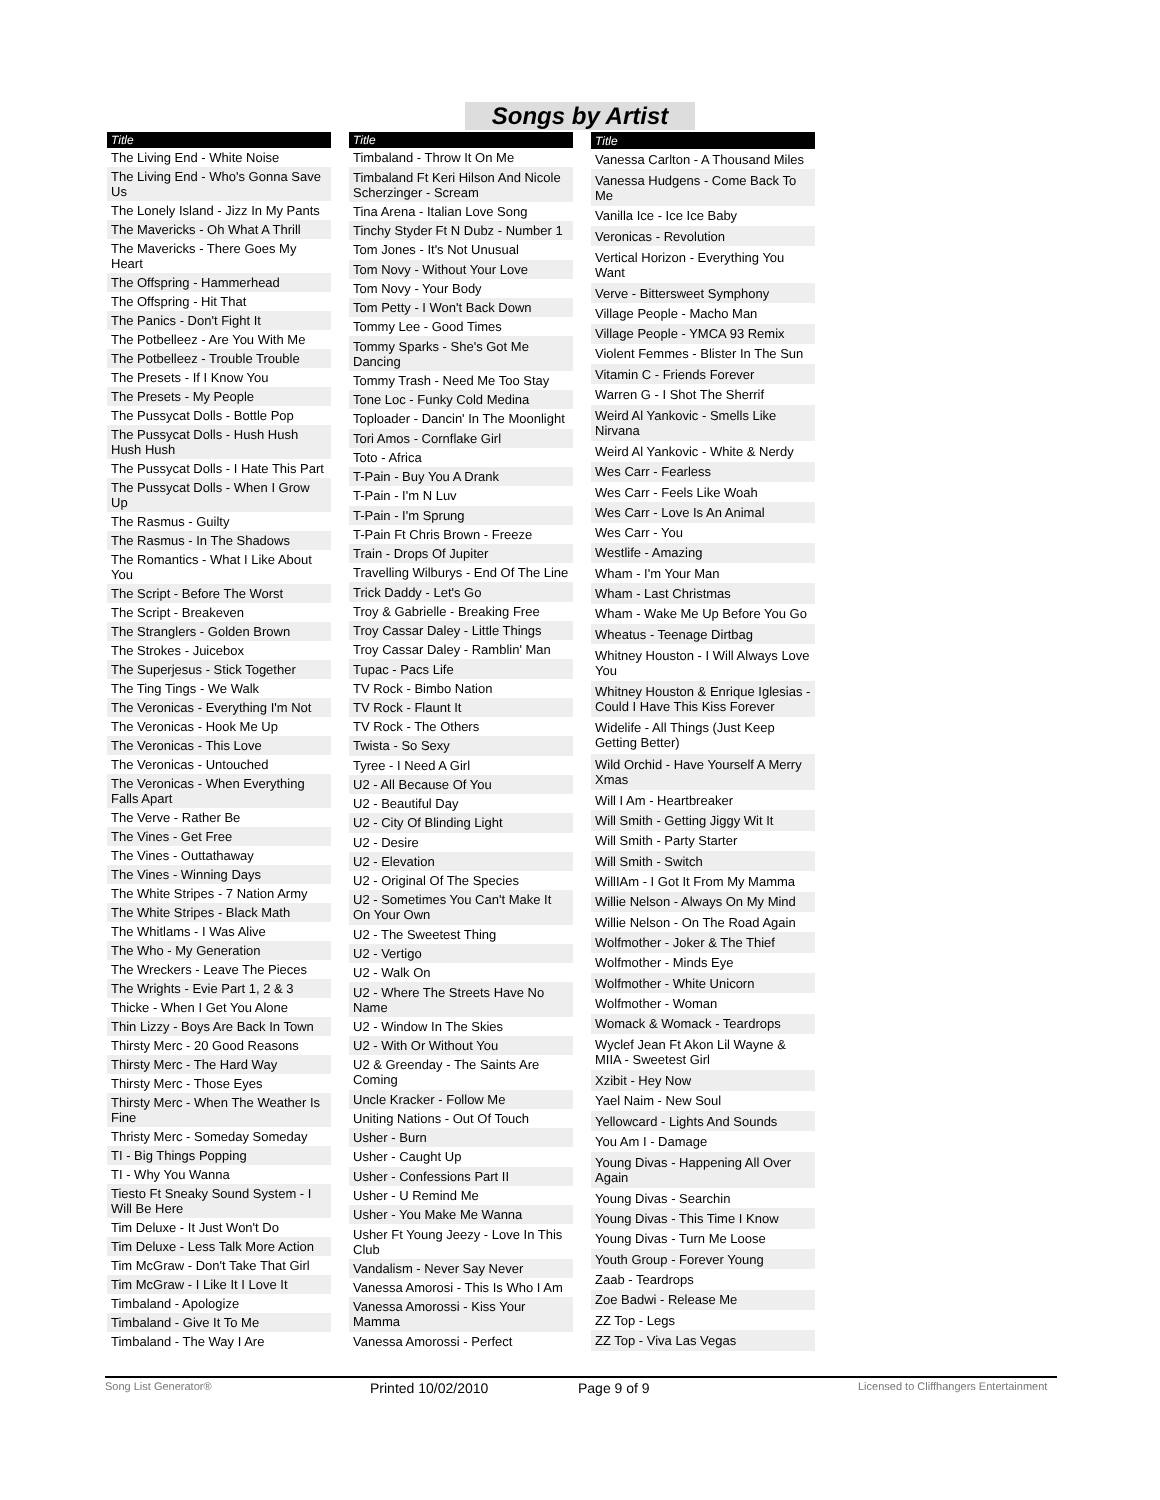Songs by Artist
| Title |
| --- |
| The Living End - White Noise |
| The Living End - Who's Gonna Save Us |
| The Lonely Island - Jizz In My Pants |
| The Mavericks - Oh What A Thrill |
| The Mavericks - There Goes My Heart |
| The Offspring - Hammerhead |
| The Offspring - Hit That |
| The Panics - Don't Fight It |
| The Potbelleez - Are You With Me |
| The Potbelleez - Trouble Trouble |
| The Presets - If I Know You |
| The Presets - My People |
| The Pussycat Dolls - Bottle Pop |
| The Pussycat Dolls - Hush Hush Hush Hush |
| The Pussycat Dolls - I Hate This Part |
| The Pussycat Dolls - When I Grow Up |
| The Rasmus - Guilty |
| The Rasmus - In The Shadows |
| The Romantics - What I Like About You |
| The Script - Before The Worst |
| The Script - Breakeven |
| The Stranglers - Golden Brown |
| The Strokes - Juicebox |
| The Superjesus - Stick Together |
| The Ting Tings - We Walk |
| The Veronicas - Everything I'm Not |
| The Veronicas - Hook Me Up |
| The Veronicas - This Love |
| The Veronicas - Untouched |
| The Veronicas - When Everything Falls Apart |
| The Verve - Rather Be |
| The Vines - Get Free |
| The Vines - Outtathaway |
| The Vines - Winning Days |
| The White Stripes - 7 Nation Army |
| The White Stripes - Black Math |
| The Whitlams - I Was Alive |
| The Who - My Generation |
| The Wreckers - Leave The Pieces |
| The Wrights - Evie Part 1, 2 & 3 |
| Thicke - When I Get You Alone |
| Thin Lizzy - Boys Are Back In Town |
| Thirsty Merc - 20 Good Reasons |
| Thirsty Merc - The Hard Way |
| Thirsty Merc - Those Eyes |
| Thirsty Merc - When The Weather Is Fine |
| Thristy Merc - Someday Someday |
| TI - Big Things Popping |
| TI - Why You Wanna |
| Tiesto Ft Sneaky Sound System - I Will Be Here |
| Tim Deluxe - It Just Won't Do |
| Tim Deluxe - Less Talk More Action |
| Tim McGraw - Don't Take That Girl |
| Tim McGraw - I Like It I Love It |
| Timbaland - Apologize |
| Timbaland - Give It To Me |
| Timbaland - The Way I Are |
| Title |
| --- |
| Timbaland - Throw It On Me |
| Timbaland Ft Keri Hilson And Nicole Scherzinger - Scream |
| Tina Arena - Italian Love Song |
| Tinchy Styder Ft N Dubz - Number 1 |
| Tom Jones - It's Not Unusual |
| Tom Novy - Without Your Love |
| Tom Novy - Your Body |
| Tom Petty - I Won't Back Down |
| Tommy Lee - Good Times |
| Tommy Sparks - She's Got Me Dancing |
| Tommy Trash - Need Me Too Stay |
| Tone Loc - Funky Cold Medina |
| Toploader - Dancin' In The Moonlight |
| Tori Amos - Cornflake Girl |
| Toto - Africa |
| T-Pain - Buy You A Drank |
| T-Pain - I'm N Luv |
| T-Pain - I'm Sprung |
| T-Pain Ft Chris Brown - Freeze |
| Train - Drops Of Jupiter |
| Travelling Wilburys - End Of The Line |
| Trick Daddy - Let's Go |
| Troy & Gabrielle - Breaking Free |
| Troy Cassar Daley - Little Things |
| Troy Cassar Daley - Ramblin' Man |
| Tupac - Pacs Life |
| TV Rock - Bimbo Nation |
| TV Rock - Flaunt It |
| TV Rock - The Others |
| Twista - So Sexy |
| Tyree - I Need A Girl |
| U2 - All Because Of You |
| U2 - Beautiful Day |
| U2 - City Of Blinding Light |
| U2 - Desire |
| U2 - Elevation |
| U2 - Original Of The Species |
| U2 - Sometimes You Can't Make It On Your Own |
| U2 - The Sweetest Thing |
| U2 - Vertigo |
| U2 - Walk On |
| U2 - Where The Streets Have No Name |
| U2 - Window In The Skies |
| U2 - With Or Without You |
| U2 & Greenday - The Saints Are Coming |
| Uncle Kracker - Follow Me |
| Uniting Nations - Out Of Touch |
| Usher - Burn |
| Usher - Caught Up |
| Usher - Confessions Part II |
| Usher - U Remind Me |
| Usher - You Make Me Wanna |
| Usher Ft Young Jeezy - Love In This Club |
| Vandalism - Never Say Never |
| Vanessa Amorosi - This Is Who I Am |
| Vanessa Amorossi - Kiss Your Mamma |
| Vanessa Amorossi - Perfect |
| Title |
| --- |
| Vanessa Carlton - A Thousand Miles |
| Vanessa Hudgens - Come Back To Me |
| Vanilla Ice - Ice Ice Baby |
| Veronicas - Revolution |
| Vertical Horizon - Everything You Want |
| Verve - Bittersweet Symphony |
| Village People - Macho Man |
| Village People - YMCA 93 Remix |
| Violent Femmes - Blister In The Sun |
| Vitamin C - Friends Forever |
| Warren G - I Shot The Sherrif |
| Weird Al Yankovic - Smells Like Nirvana |
| Weird Al Yankovic - White & Nerdy |
| Wes Carr - Fearless |
| Wes Carr - Feels Like Woah |
| Wes Carr - Love Is An Animal |
| Wes Carr - You |
| Westlife - Amazing |
| Wham - I'm Your Man |
| Wham - Last Christmas |
| Wham - Wake Me Up Before You Go |
| Wheatus - Teenage Dirtbag |
| Whitney Houston - I Will Always Love You |
| Whitney Houston & Enrique Iglesias - Could I Have This Kiss Forever |
| Widelife - All Things (Just Keep Getting Better) |
| Wild Orchid - Have Yourself A Merry Xmas |
| Will I Am - Heartbreaker |
| Will Smith - Getting Jiggy Wit It |
| Will Smith - Party Starter |
| Will Smith - Switch |
| WillIAm - I Got It From My Mamma |
| Willie Nelson - Always On My Mind |
| Willie Nelson - On The Road Again |
| Wolfmother - Joker & The Thief |
| Wolfmother - Minds Eye |
| Wolfmother - White Unicorn |
| Wolfmother - Woman |
| Womack & Womack - Teardrops |
| Wyclef Jean Ft Akon Lil Wayne & MIIA - Sweetest Girl |
| Xzibit - Hey Now |
| Yael Naim - New Soul |
| Yellowcard - Lights And Sounds |
| You Am I - Damage |
| Young Divas - Happening All Over Again |
| Young Divas - Searchin |
| Young Divas - This Time I Know |
| Young Divas - Turn Me Loose |
| Youth Group - Forever Young |
| Zaab - Teardrops |
| Zoe Badwi - Release Me |
| ZZ Top - Legs |
| ZZ Top - Viva Las Vegas |
Song List Generator® Printed 10/02/2010 Page 9 of 9 Licensed to Cliffhangers Entertainment